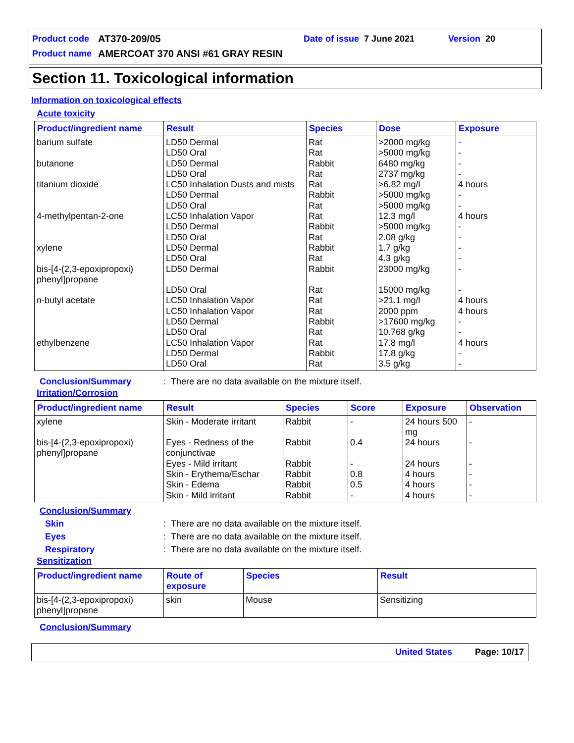Product code AT370-209/05 Date of issue 7 June 2021 Version 20
Product name AMERCOAT 370 ANSI #61 GRAY RESIN
Section 11. Toxicological information
Information on toxicological effects
Acute toxicity
| Product/ingredient name | Result | Species | Dose | Exposure |
| --- | --- | --- | --- | --- |
| barium sulfate butanone titanium dioxide 4-methylpentan-2-one xylene bis-[4-(2,3-epoxipropoxi) phenyl]propane n-butyl acetate ethylbenzene | LD50 Dermal LD50 Oral LD50 Dermal LD50 Oral LC50 Inhalation Dusts and mists LD50 Dermal LD50 Oral LC50 Inhalation Vapor LD50 Dermal LD50 Oral LD50 Dermal LD50 Oral LD50 Dermal LD50 Oral LC50 Inhalation Vapor LC50 Inhalation Vapor LD50 Dermal LD50 Oral LC50 Inhalation Vapor LD50 Dermal LD50 Oral | Rat Rat Rabbit Rat Rat Rabbit Rat Rat Rabbit Rat Rabbit Rat Rabbit Rat Rat Rat Rabbit Rat Rat Rabbit Rat | >2000 mg/kg >5000 mg/kg 6480 mg/kg 2737 mg/kg >6.82 mg/l >5000 mg/kg >5000 mg/kg 12.3 mg/l >5000 mg/kg 2.08 g/kg 1.7 g/kg 4.3 g/kg 23000 mg/kg 15000 mg/kg >21.1 mg/l 2000 ppm >17600 mg/kg 10.768 g/kg 17.8 mg/l 17.8 g/kg 3.5 g/kg | - - - - 4 hours - - 4 hours - - - - - - 4 hours 4 hours - - 4 hours - - |
Conclusion/Summary: There are no data available on the mixture itself.
Irritation/Corrosion
| Product/ingredient name | Result | Species | Score | Exposure | Observation |
| --- | --- | --- | --- | --- | --- |
| xylene bis-[4-(2,3-epoxipropoxi) phenyl]propane | Skin - Moderate irritant Eyes - Redness of the conjunctivae Eyes - Mild irritant Skin - Erythema/Eschar Skin - Edema Skin - Mild irritant | Rabbit Rabbit Rabbit Rabbit Rabbit Rabbit | - 0.4 - 0.8 0.5 - | 24 hours 500 mg 24 hours 24 hours 4 hours 4 hours 4 hours | - - - - - - |
Conclusion/Summary
Skin: There are no data available on the mixture itself.
Eyes: There are no data available on the mixture itself.
Respiratory: There are no data available on the mixture itself.
Sensitization
| Product/ingredient name | Route of exposure | Species | Result |
| --- | --- | --- | --- |
| bis-[4-(2,3-epoxipropoxi) phenyl]propane | skin | Mouse | Sensitizing |
Conclusion/Summary
United States Page: 10/17